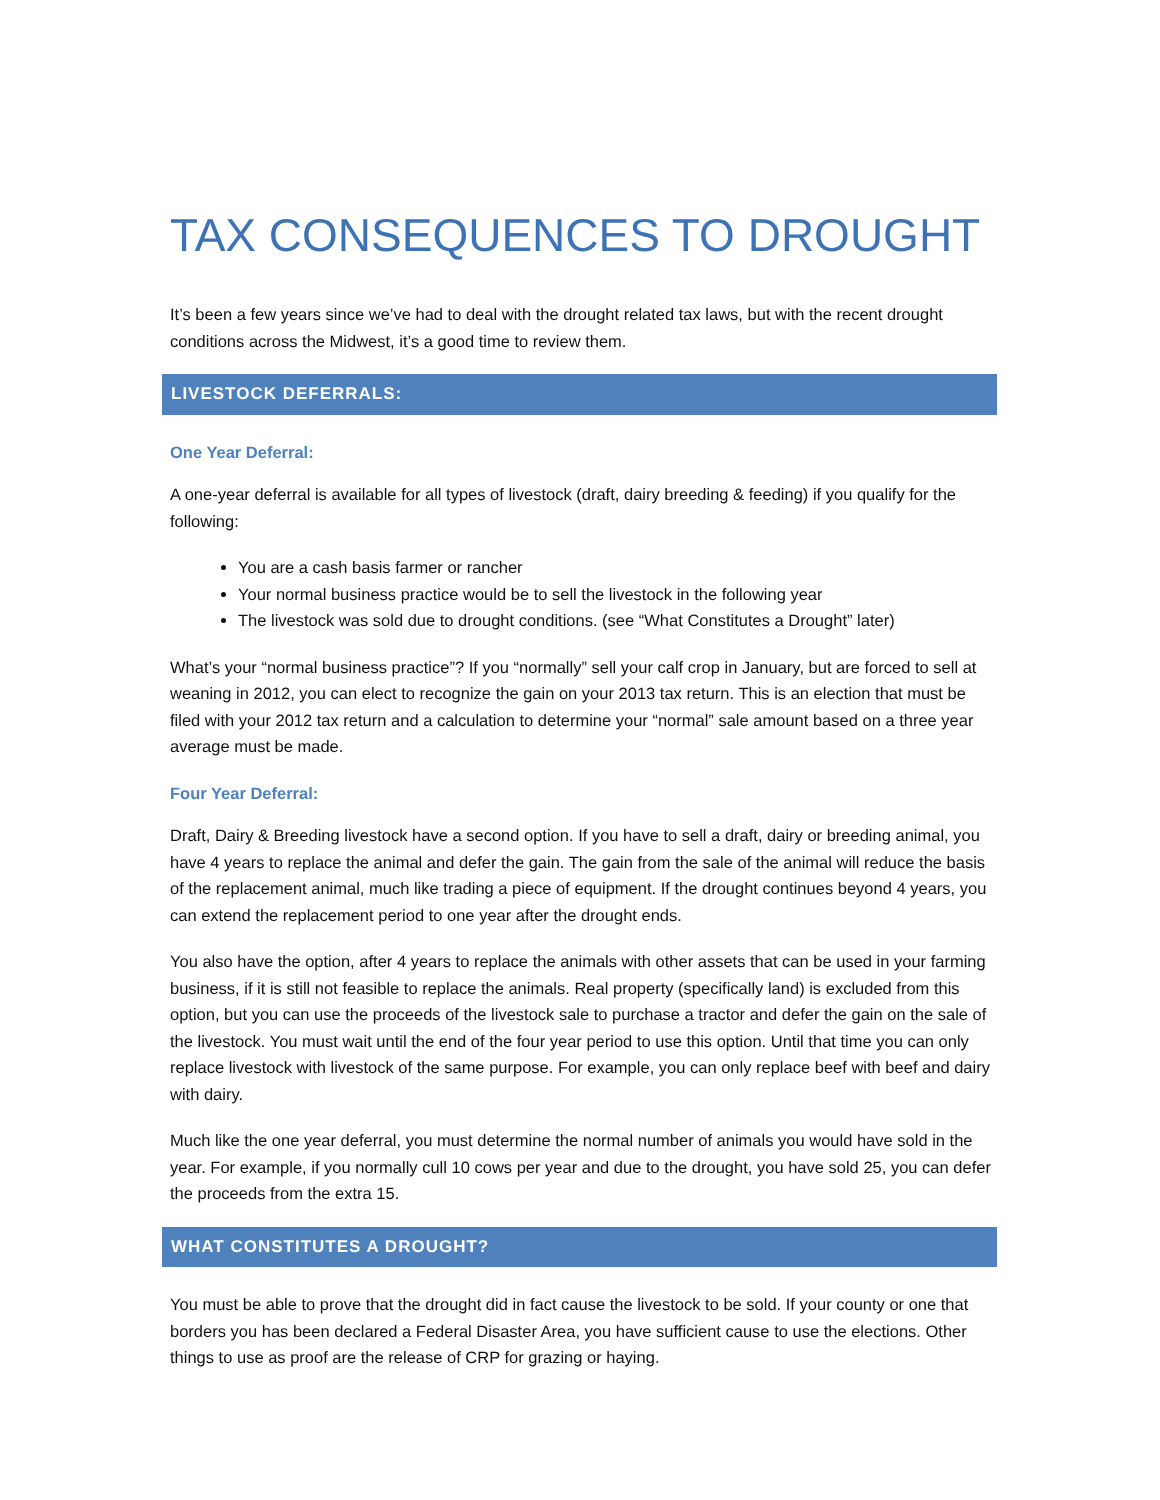TAX CONSEQUENCES TO DROUGHT
It’s been a few years since we’ve had to deal with the drought related tax laws, but with the recent drought conditions across the Midwest, it’s a good time to review them.
LIVESTOCK DEFERRALS:
One Year Deferral:
A one-year deferral is available for all types of livestock (draft, dairy breeding & feeding) if you qualify for the following:
You are a cash basis farmer or rancher
Your normal business practice would be to sell the livestock in the following year
The livestock was sold due to drought conditions. (see “What Constitutes a Drought” later)
What’s your “normal business practice”? If you “normally” sell your calf crop in January, but are forced to sell at weaning in 2012, you can elect to recognize the gain on your 2013 tax return. This is an election that must be filed with your 2012 tax return and a calculation to determine your “normal” sale amount based on a three year average must be made.
Four Year Deferral:
Draft, Dairy & Breeding livestock have a second option. If you have to sell a draft, dairy or breeding animal, you have 4 years to replace the animal and defer the gain. The gain from the sale of the animal will reduce the basis of the replacement animal, much like trading a piece of equipment. If the drought continues beyond 4 years, you can extend the replacement period to one year after the drought ends.
You also have the option, after 4 years to replace the animals with other assets that can be used in your farming business, if it is still not feasible to replace the animals. Real property (specifically land) is excluded from this option, but you can use the proceeds of the livestock sale to purchase a tractor and defer the gain on the sale of the livestock. You must wait until the end of the four year period to use this option. Until that time you can only replace livestock with livestock of the same purpose. For example, you can only replace beef with beef and dairy with dairy.
Much like the one year deferral, you must determine the normal number of animals you would have sold in the year. For example, if you normally cull 10 cows per year and due to the drought, you have sold 25, you can defer the proceeds from the extra 15.
WHAT CONSTITUTES A DROUGHT?
You must be able to prove that the drought did in fact cause the livestock to be sold. If your county or one that borders you has been declared a Federal Disaster Area, you have sufficient cause to use the elections. Other things to use as proof are the release of CRP for grazing or haying.